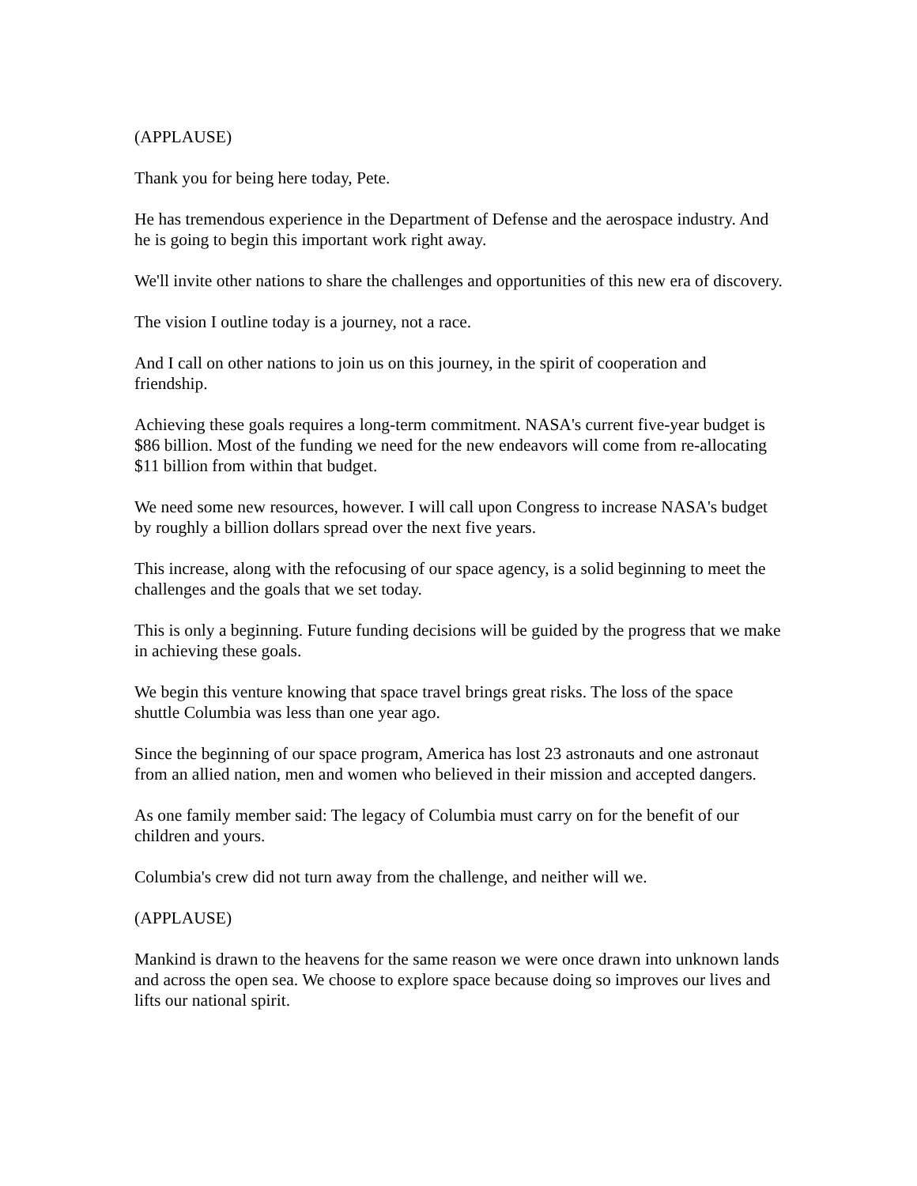(APPLAUSE)
Thank you for being here today, Pete.
He has tremendous experience in the Department of Defense and the aerospace industry. And he is going to begin this important work right away.
We'll invite other nations to share the challenges and opportunities of this new era of discovery.
The vision I outline today is a journey, not a race.
And I call on other nations to join us on this journey, in the spirit of cooperation and friendship.
Achieving these goals requires a long-term commitment. NASA's current five-year budget is $86 billion. Most of the funding we need for the new endeavors will come from re-allocating $11 billion from within that budget.
We need some new resources, however. I will call upon Congress to increase NASA's budget by roughly a billion dollars spread over the next five years.
This increase, along with the refocusing of our space agency, is a solid beginning to meet the challenges and the goals that we set today.
This is only a beginning. Future funding decisions will be guided by the progress that we make in achieving these goals.
We begin this venture knowing that space travel brings great risks. The loss of the space shuttle Columbia was less than one year ago.
Since the beginning of our space program, America has lost 23 astronauts and one astronaut from an allied nation, men and women who believed in their mission and accepted dangers.
As one family member said: The legacy of Columbia must carry on for the benefit of our children and yours.
Columbia's crew did not turn away from the challenge, and neither will we.
(APPLAUSE)
Mankind is drawn to the heavens for the same reason we were once drawn into unknown lands and across the open sea. We choose to explore space because doing so improves our lives and lifts our national spirit.